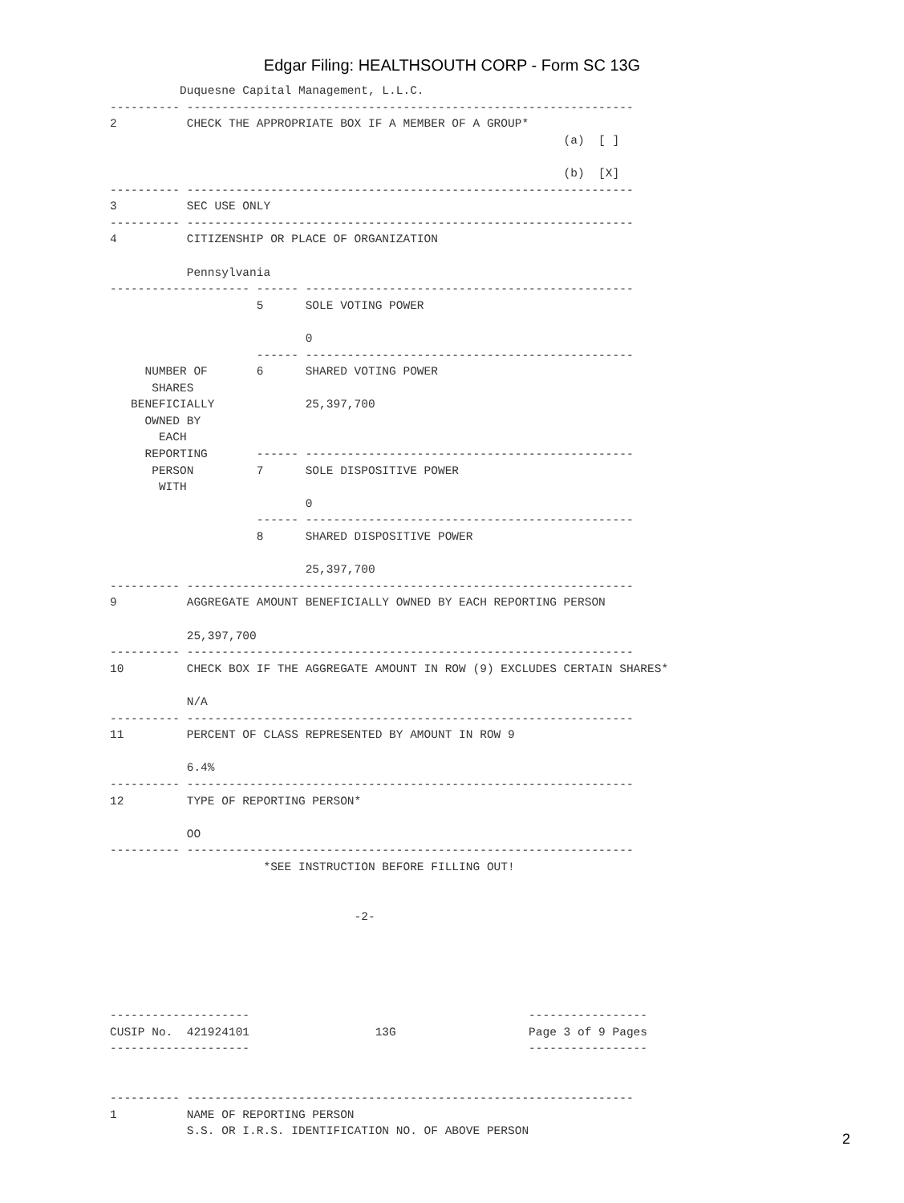Edgar Filing: HEALTHSOUTH CORP - Form SC 13G
          Duquesne Capital Management, L.L.C.
---------- ----------------------------------------------------------------
2          CHECK THE APPROPRIATE BOX IF A MEMBER OF A GROUP*
                                                                 (a)  [ ]

                                                                 (b)  [X]
---------- ----------------------------------------------------------------
3          SEC USE ONLY
---------- ----------------------------------------------------------------
4          CITIZENSHIP OR PLACE OF ORGANIZATION

           Pennsylvania
-------------------- ------ -----------------------------------------------
                     5      SOLE VOTING POWER

                            0
                     ------ -----------------------------------------------
     NUMBER OF       6      SHARED VOTING POWER
      SHARES
   BENEFICIALLY             25,397,700
     OWNED BY
       EACH
     REPORTING       ------ -----------------------------------------------
      PERSON         7      SOLE DISPOSITIVE POWER
       WITH
                            0
                     ------ -----------------------------------------------
                     8      SHARED DISPOSITIVE POWER

                            25,397,700
---------- ----------------------------------------------------------------
9          AGGREGATE AMOUNT BENEFICIALLY OWNED BY EACH REPORTING PERSON

           25,397,700
---------- ----------------------------------------------------------------
10         CHECK BOX IF THE AGGREGATE AMOUNT IN ROW (9) EXCLUDES CERTAIN SHARES*

           N/A
---------- ----------------------------------------------------------------
11         PERCENT OF CLASS REPRESENTED BY AMOUNT IN ROW 9

           6.4%
---------- ----------------------------------------------------------------
12         TYPE OF REPORTING PERSON*

           OO
---------- ----------------------------------------------------------------
                      *SEE INSTRUCTION BEFORE FILLING OUT!


                                   -2-





--------------------                                        -----------------
CUSIP No.  421924101                  13G                   Page 3 of 9 Pages
--------------------                                        -----------------


---------- ----------------------------------------------------------------
1          NAME OF REPORTING PERSON
           S.S. OR I.R.S. IDENTIFICATION NO. OF ABOVE PERSON
2